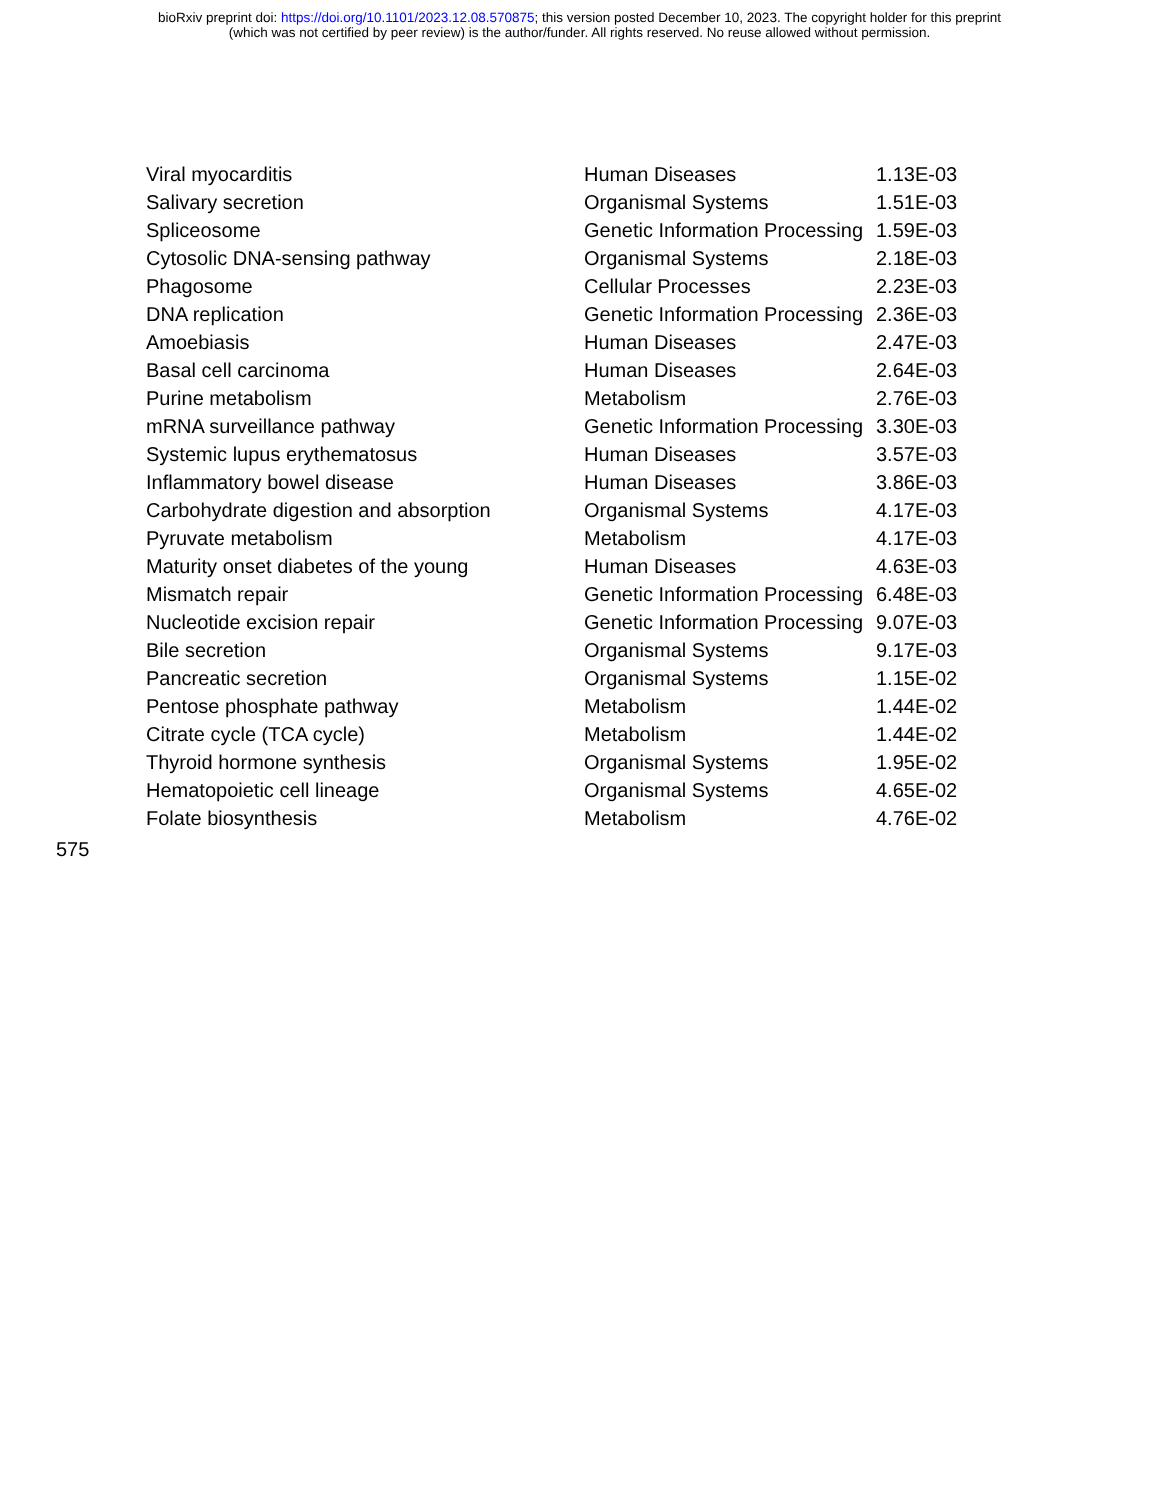bioRxiv preprint doi: https://doi.org/10.1101/2023.12.08.570875; this version posted December 10, 2023. The copyright holder for this preprint
(which was not certified by peer review) is the author/funder. All rights reserved. No reuse allowed without permission.
| Viral myocarditis | Human Diseases | 1.13E-03 |
| Salivary secretion | Organismal Systems | 1.51E-03 |
| Spliceosome | Genetic Information Processing | 1.59E-03 |
| Cytosolic DNA-sensing pathway | Organismal Systems | 2.18E-03 |
| Phagosome | Cellular Processes | 2.23E-03 |
| DNA replication | Genetic Information Processing | 2.36E-03 |
| Amoebiasis | Human Diseases | 2.47E-03 |
| Basal cell carcinoma | Human Diseases | 2.64E-03 |
| Purine metabolism | Metabolism | 2.76E-03 |
| mRNA surveillance pathway | Genetic Information Processing | 3.30E-03 |
| Systemic lupus erythematosus | Human Diseases | 3.57E-03 |
| Inflammatory bowel disease | Human Diseases | 3.86E-03 |
| Carbohydrate digestion and absorption | Organismal Systems | 4.17E-03 |
| Pyruvate metabolism | Metabolism | 4.17E-03 |
| Maturity onset diabetes of the young | Human Diseases | 4.63E-03 |
| Mismatch repair | Genetic Information Processing | 6.48E-03 |
| Nucleotide excision repair | Genetic Information Processing | 9.07E-03 |
| Bile secretion | Organismal Systems | 9.17E-03 |
| Pancreatic secretion | Organismal Systems | 1.15E-02 |
| Pentose phosphate pathway | Metabolism | 1.44E-02 |
| Citrate cycle (TCA cycle) | Metabolism | 1.44E-02 |
| Thyroid hormone synthesis | Organismal Systems | 1.95E-02 |
| Hematopoietic cell lineage | Organismal Systems | 4.65E-02 |
| Folate biosynthesis | Metabolism | 4.76E-02 |
575